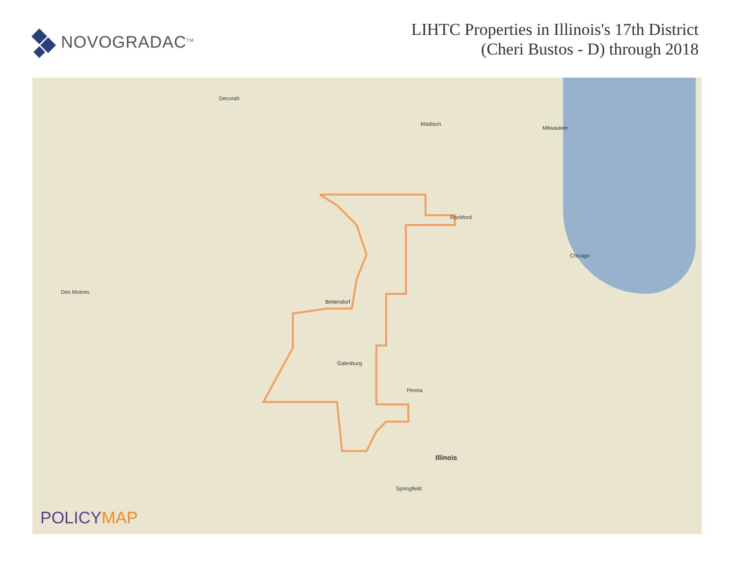NOVOGRADAC<sup>TM</sup>
LIHTC Properties in Illinois's 17th District
(Cheri Bustos - D) through 2018
Decorah
Madison
Milwaukee
Rockford
Chicago
Des Moines
Bettendorf
Peoria
Galesburg
Illinois
Springfield
POLICYMAP